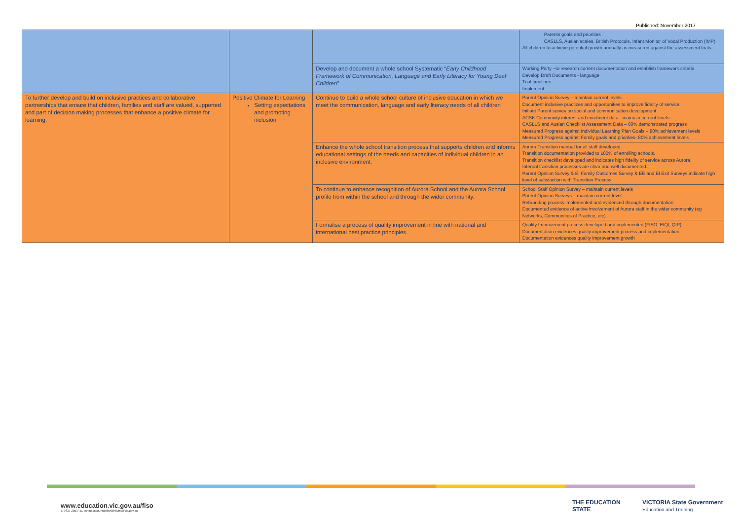Published: November 2017
| | | | Parents goals and priorities CASLLS, Auslan scales, British Protocols, Infant Monitor of Vocal Production (IMP) All children to achieve potential growth annually as measured against the assessment tools. |
| | | Develop and document a whole school Systematic “ Early Childhood Framework of Communication, Language and Early Literacy for Young Deaf Children” | Working Party –to research current documentation and establish framework criteria Develop Draft Documents - language Trial timelines Implement |
| To further develop and build on inclusive practices and collaborative partnerships that ensure that children, families and staff are valued, supported and part of decision making processes that enhance a positive climate for learning. | Positive Climate for Learning Setting expectations and promoting inclusion | Continue to build a whole school culture of inclusive education in which we meet the communication, language and early literacy needs of all children | Parent Opinion Survey – maintain current levels Document inclusive practices and opportunities to improve fidelity of service Initiate Parent survey on social and communication development ACSK Community interest and enrolment data - maintain current levels CASLLS and Auslan Checklist Assessment Data – 60% demonstrated progress Measured Progress against Individual Learning Plan Goals – 80% achievement levels Measured Progress against Family goals and priorities- 80% achievement levels |
| | | Enhance the whole school transition process that supports children and informs educational settings of the needs and capacities of individual children in an inclusive environment. | Aurora Transition manual for all staff developed. Transition documentation provided to 100% of enrolling schools. Transition checklist developed and indicates high fidelity of service across Aurora. Internal transition processes are clear and well documented. Parent Opinion Survey & EI Family Outcomes Survey & EE and EI Exit Surveys indicate high level of satisfaction with Transition Process |
| | | To continue to enhance recognition of Aurora School and the Aurora School profile from within the school and through the wider community. | School Staff Opinion Survey – maintain current levels Parent Opinion Surveys – maintain current level Rebranding process implemented and evidenced through documentation Documented evidence of active involvement of Aurora staff in the wider community (eg Networks, Communities of Practice, etc) |
| | | Formalise a process of quality improvement in line with national and international best practice principles. | Quality Improvement process developed and implemented (FISO, EIQI, QIP) Documentation evidences quality improvement process and implementation Documentation evidences quality improvement growth |
www.education.vic.gov.au/fiso
T. 9637 2053 \ E. schoolaccountability@edumail.vic.gov.au
THE EDUCATION STATE VICTORIA State Government Education and Training